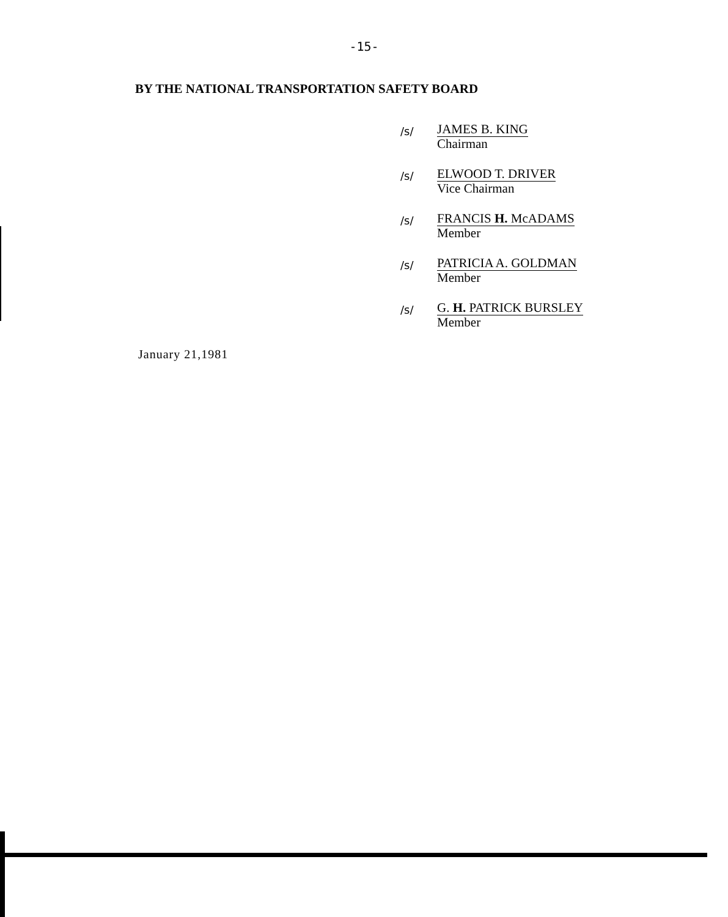-15-
BY THE NATIONAL TRANSPORTATION SAFETY BOARD
/s/
JAMES B. KING
Chairman
/s/
ELWOOD T. DRIVER
Vice Chairman
/s/
FRANCIS H. McADAMS
Member
/s/
PATRICIA A. GOLDMAN
Member
/s/
G. H. PATRICK BURSLEY
Member
January 21,1981